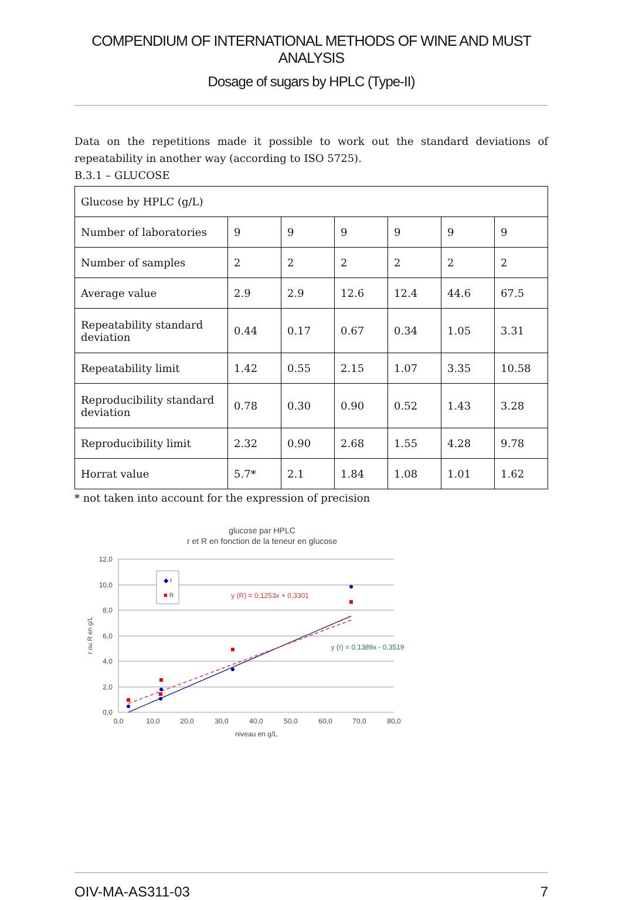COMPENDIUM OF INTERNATIONAL METHODS OF WINE AND MUST ANALYSIS
Dosage of sugars by HPLC (Type-II)
Data on the repetitions made it possible to work out the standard deviations of repeatability in another way (according to ISO 5725).
B.3.1 – GLUCOSE
| Glucose by HPLC (g/L) | | | | | | |
| Number of laboratories | 9 | 9 | 9 | 9 | 9 | 9 |
| Number of samples | 2 | 2 | 2 | 2 | 2 | 2 |
| Average value | 2.9 | 2.9 | 12.6 | 12.4 | 44.6 | 67.5 |
| Repeatability standard deviation | 0.44 | 0.17 | 0.67 | 0.34 | 1.05 | 3.31 |
| Repeatability limit | 1.42 | 0.55 | 2.15 | 1.07 | 3.35 | 10.58 |
| Reproducibility standard deviation | 0.78 | 0.30 | 0.90 | 0.52 | 1.43 | 3.28 |
| Reproducibility limit | 2.32 | 0.90 | 2.68 | 1.55 | 4.28 | 9.78 |
| Horrat value | 5.7* | 2.1 | 1.84 | 1.08 | 1.01 | 1.62 |
* not taken into account for the expression of precision
glucose par HPLC
r et R en fonction de la teneur en glucose
12,0
10,0
8,0
6,0
4,0
2,0
0,0
0,0
10,0
20,0
30,0
40,0
50,0
60,0
70,0
80,0
niveau en g/L
r ou R en g/L
◆ r
■ R
y (R) = 0,1253x + 0,3301
y (r) = 0,1389x - 0,3519
OIV-MA-AS311-03 7